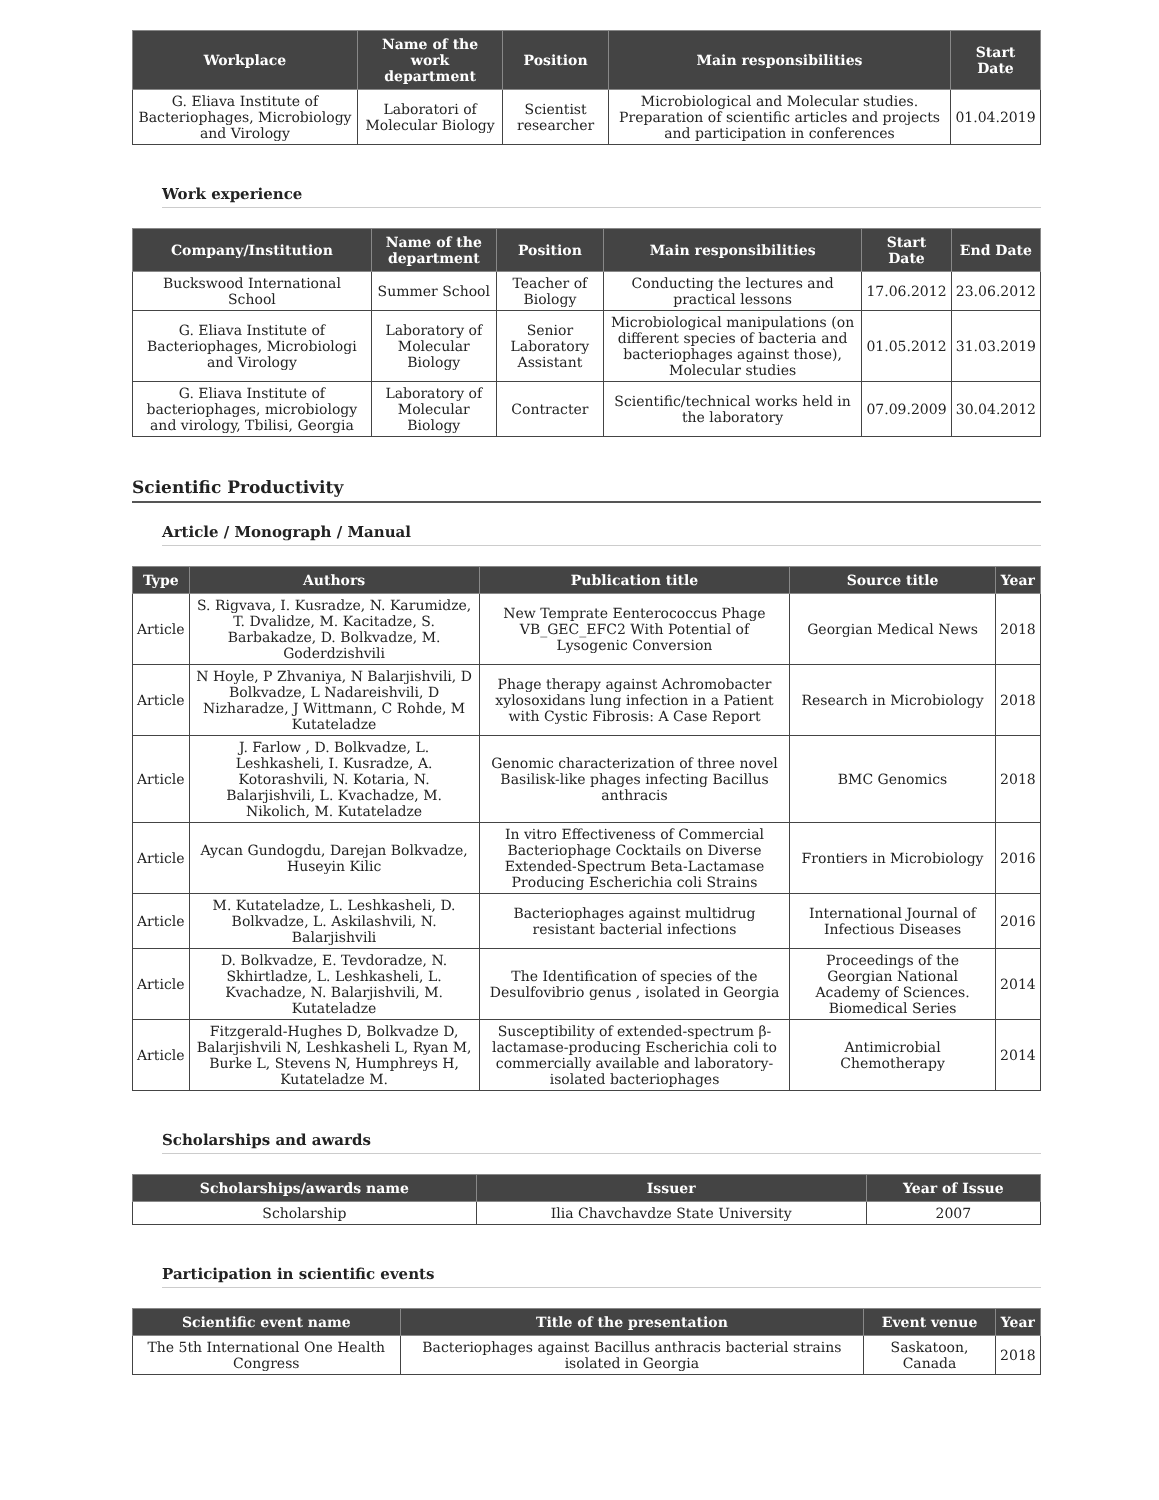| Workplace | Name of the work department | Position | Main responsibilities | Start Date |
| --- | --- | --- | --- | --- |
| G. Eliava Institute of Bacteriophages, Microbiology and Virology | Laboratori of Molecular Biology | Scientist researcher | Microbiological and Molecular studies. Preparation of scientific articles and projects and participation in conferences | 01.04.2019 |
Work experience
| Company/Institution | Name of the department | Position | Main responsibilities | Start Date | End Date |
| --- | --- | --- | --- | --- | --- |
| Buckswood International School | Summer School | Teacher of Biology | Conducting the lectures and practical lessons | 17.06.2012 | 23.06.2012 |
| G. Eliava Institute of Bacteriophages, Microbiologi and Virology | Laboratory of Molecular Biology | Senior Laboratory Assistant | Microbiological manipulations (on different species of bacteria and bacteriophages against those), Molecular studies | 01.05.2012 | 31.03.2019 |
| G. Eliava Institute of bacteriophages, microbiology and virology, Tbilisi, Georgia | Laboratory of Molecular Biology | Contracter | Scientific/technical works held in the laboratory | 07.09.2009 | 30.04.2012 |
Scientific Productivity
Article / Monograph / Manual
| Type | Authors | Publication title | Source title | Year |
| --- | --- | --- | --- | --- |
| Article | S. Rigvava, I. Kusradze, N. Karumidze, T. Dvalidze, M. Kacitadze, S. Barbakadze, D. Bolkvadze, M. Goderdzishvili | New Temprate Eenterococcus Phage VB_GEC_EFC2 With Potential of Lysogenic Conversion | Georgian Medical News | 2018 |
| Article | N Hoyle, P Zhvaniya, N Balarjishvili, D Bolkvadze, L Nadareishvili, D Nizharadze, J Wittmann, C Rohde, M Kutateladze | Phage therapy against Achromobacter xylosoxidans lung infection in a Patient with Cystic Fibrosis: A Case Report | Research in Microbiology | 2018 |
| Article | J. Farlow , D. Bolkvadze, L. Leshkasheli, I. Kusradze, A. Kotorashvili, N. Kotaria, N. Balarjishvili, L. Kvachadze, M. Nikolich, M. Kutateladze | Genomic characterization of three novel Basilisk-like phages infecting Bacillus anthracis | BMC Genomics | 2018 |
| Article | Aycan Gundogdu, Darejan Bolkvadze, Huseyin Kilic | In vitro Effectiveness of Commercial Bacteriophage Cocktails on Diverse Extended-Spectrum Beta-Lactamase Producing Escherichia coli Strains | Frontiers in Microbiology | 2016 |
| Article | M. Kutateladze, L. Leshkasheli, D. Bolkvadze, L. Askilashvili, N. Balarjishvili | Bacteriophages against multidrug resistant bacterial infections | International Journal of Infectious Diseases | 2016 |
| Article | D. Bolkvadze, E. Tevdoradze, N. Skhirtladze, L. Leshkasheli, L. Kvachadze, N. Balarjishvili, M. Kutateladze | The Identification of species of the Desulfovibrio genus , isolated in Georgia | Proceedings of the Georgian National Academy of Sciences. Biomedical Series | 2014 |
| Article | Fitzgerald-Hughes D, Bolkvadze D, Balarjishvili N, Leshkasheli L, Ryan M, Burke L, Stevens N, Humphreys H, Kutateladze M. | Susceptibility of extended-spectrum β-lactamase-producing Escherichia coli to commercially available and laboratory-isolated bacteriophages | Antimicrobial Chemotherapy | 2014 |
Scholarships and awards
| Scholarships/awards name | Issuer | Year of Issue |
| --- | --- | --- |
| Scholarship | Ilia Chavchavdze State University | 2007 |
Participation in scientific events
| Scientific event name | Title of the presentation | Event venue | Year |
| --- | --- | --- | --- |
| The 5th International One Health Congress | Bacteriophages against Bacillus anthracis bacterial strains isolated in Georgia | Saskatoon, Canada | 2018 |